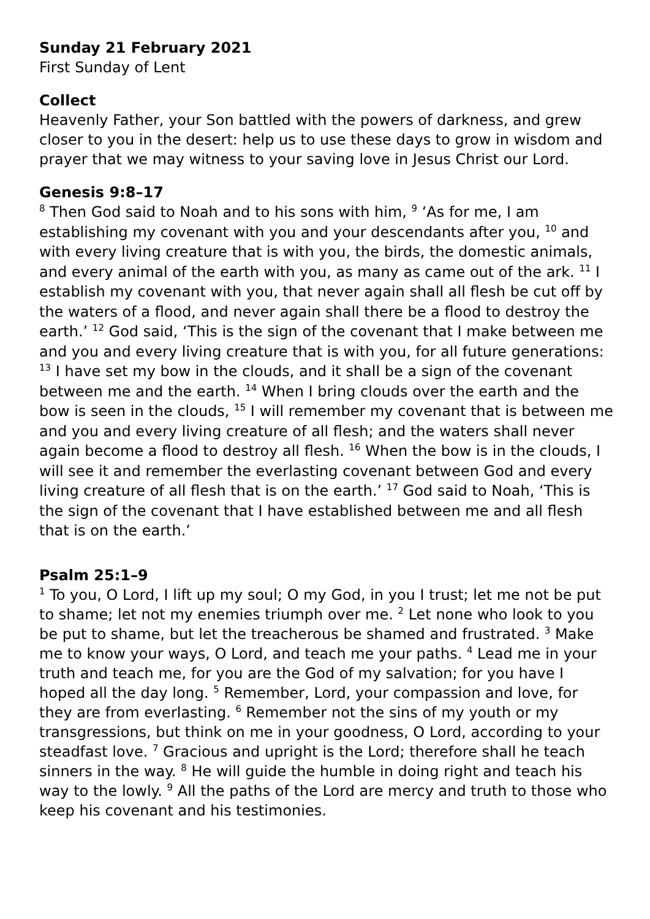Sunday 21 February 2021
First Sunday of Lent
Collect
Heavenly Father, your Son battled with the powers of darkness, and grew closer to you in the desert: help us to use these days to grow in wisdom and prayer that we may witness to your saving love in Jesus Christ our Lord.
Genesis 9:8–17
<sup>8</sup> Then God said to Noah and to his sons with him, <sup>9</sup> ‘As for me, I am establishing my covenant with you and your descendants after you, <sup>10</sup> and with every living creature that is with you, the birds, the domestic animals, and every animal of the earth with you, as many as came out of the ark. <sup>11</sup> I establish my covenant with you, that never again shall all flesh be cut off by the waters of a flood, and never again shall there be a flood to destroy the earth.’ <sup>12</sup> God said, ‘This is the sign of the covenant that I make between me and you and every living creature that is with you, for all future generations: <sup>13</sup> I have set my bow in the clouds, and it shall be a sign of the covenant between me and the earth. <sup>14</sup> When I bring clouds over the earth and the bow is seen in the clouds, <sup>15</sup> I will remember my covenant that is between me and you and every living creature of all flesh; and the waters shall never again become a flood to destroy all flesh. <sup>16</sup> When the bow is in the clouds, I will see it and remember the everlasting covenant between God and every living creature of all flesh that is on the earth.’ <sup>17</sup> God said to Noah, ‘This is the sign of the covenant that I have established between me and all flesh that is on the earth.’
Psalm 25:1–9
<sup>1</sup> To you, O Lord, I lift up my soul; O my God, in you I trust; let me not be put to shame; let not my enemies triumph over me. <sup>2</sup> Let none who look to you be put to shame, but let the treacherous be shamed and frustrated. <sup>3</sup> Make me to know your ways, O Lord, and teach me your paths. <sup>4</sup> Lead me in your truth and teach me, for you are the God of my salvation; for you have I hoped all the day long. <sup>5</sup> Remember, Lord, your compassion and love, for they are from everlasting. <sup>6</sup> Remember not the sins of my youth or my transgressions, but think on me in your goodness, O Lord, according to your steadfast love. <sup>7</sup> Gracious and upright is the Lord; therefore shall he teach sinners in the way. <sup>8</sup> He will guide the humble in doing right and teach his way to the lowly. <sup>9</sup> All the paths of the Lord are mercy and truth to those who keep his covenant and his testimonies.